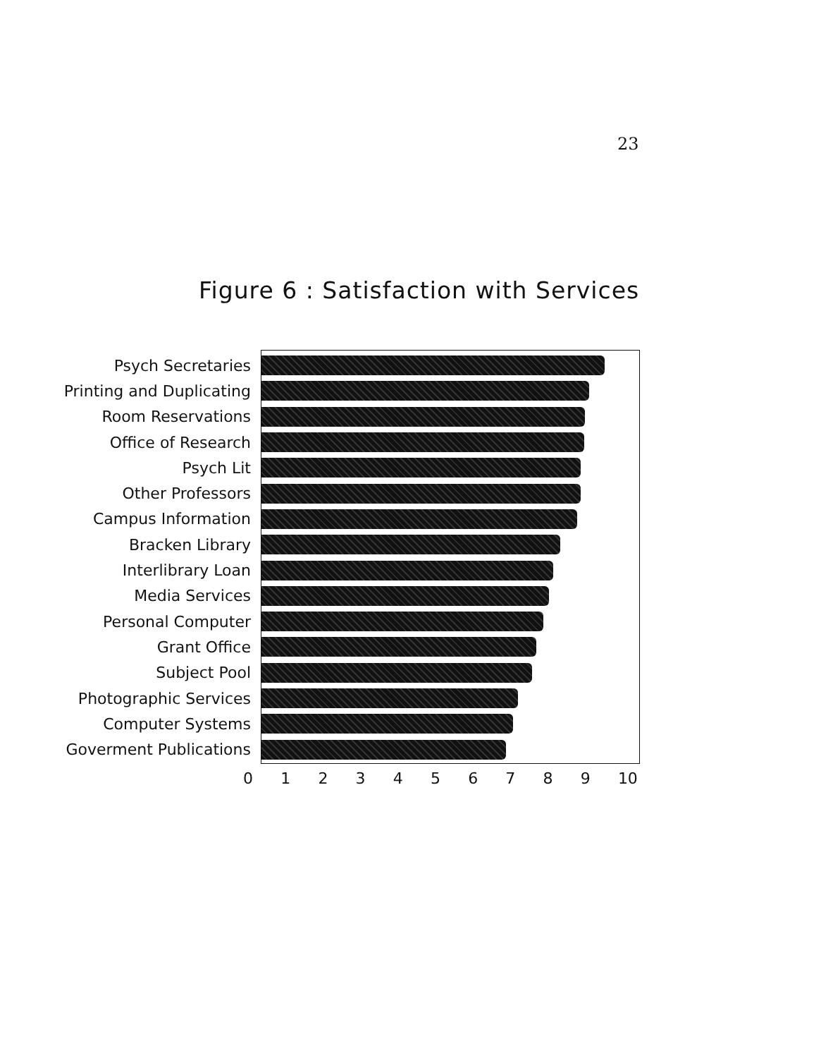23
Figure 6 : Satisfaction with Services
Psych Secretaries
Printing and Duplicating
Room Reservations
Office of Research
Psych Lit
Other Professors
Campus Information
Bracken Library
Interlibrary Loan
Media Services
Personal Computer
Grant Office
Subject Pool
Photographic Services
Computer Systems
Goverment Publications
0 1 2 3 4 5 6 7 8 9 10